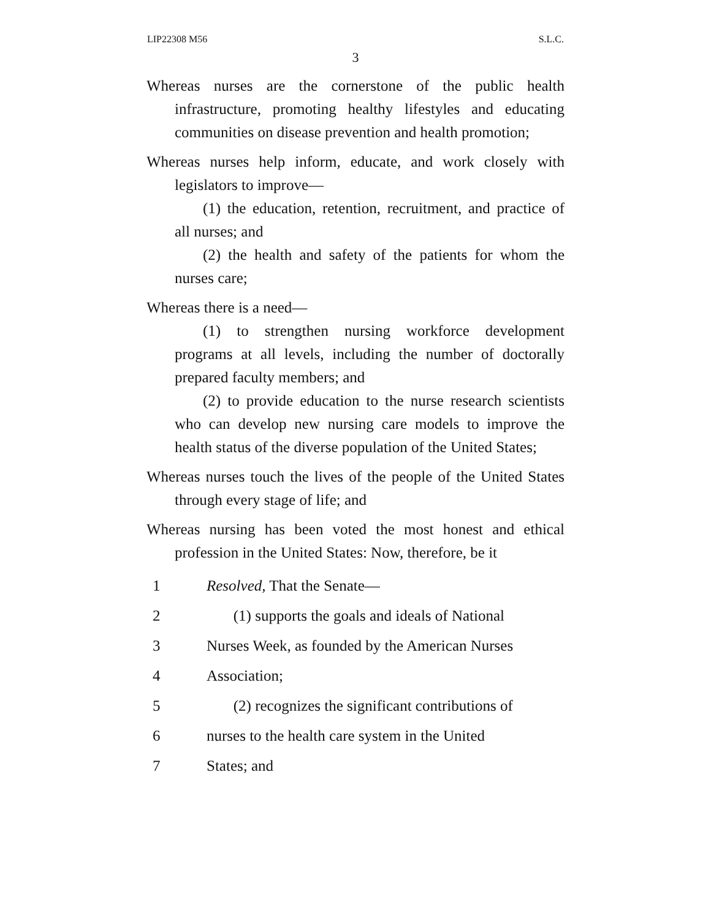LIP22308 M56 S.L.C.
3
Whereas nurses are the cornerstone of the public health infrastructure, promoting healthy lifestyles and educating communities on disease prevention and health promotion;
Whereas nurses help inform, educate, and work closely with legislators to improve—
(1) the education, retention, recruitment, and practice of all nurses; and
(2) the health and safety of the patients for whom the nurses care;
Whereas there is a need—
(1) to strengthen nursing workforce development programs at all levels, including the number of doctorally prepared faculty members; and
(2) to provide education to the nurse research scientists who can develop new nursing care models to improve the health status of the diverse population of the United States;
Whereas nurses touch the lives of the people of the United States through every stage of life; and
Whereas nursing has been voted the most honest and ethical profession in the United States: Now, therefore, be it
1 Resolved, That the Senate—
2 (1) supports the goals and ideals of National
3 Nurses Week, as founded by the American Nurses
4 Association;
5 (2) recognizes the significant contributions of
6 nurses to the health care system in the United
7 States; and